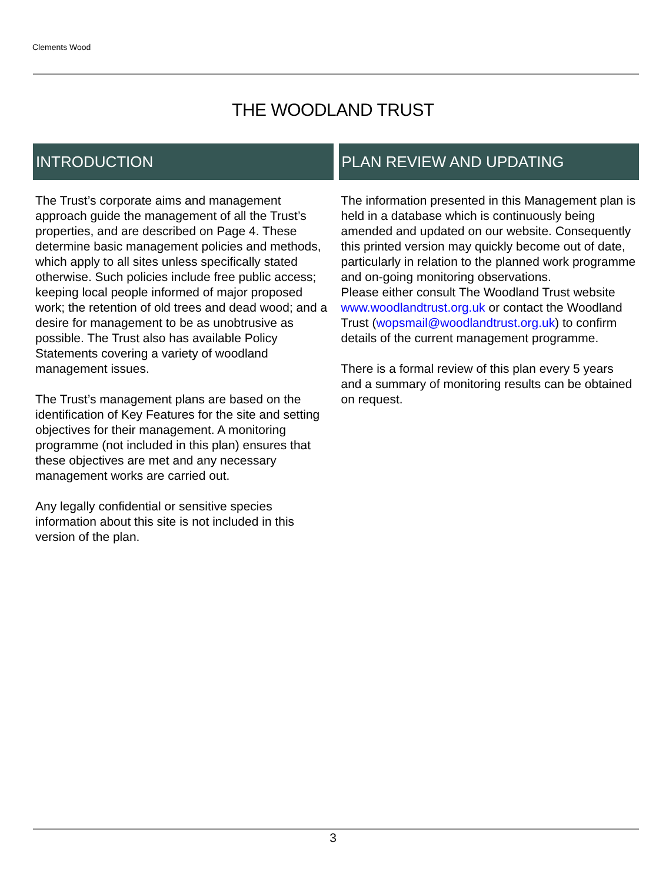Clements Wood
THE WOODLAND TRUST
INTRODUCTION
The Trust’s corporate aims and management approach guide the management of all the Trust’s properties, and are described on Page 4. These determine basic management policies and methods, which apply to all sites unless specifically stated otherwise. Such policies include free public access; keeping local people informed of major proposed work; the retention of old trees and dead wood; and a desire for management to be as unobtrusive as possible. The Trust also has available Policy Statements covering a variety of woodland management issues.
The Trust’s management plans are based on the identification of Key Features for the site and setting objectives for their management. A monitoring programme (not included in this plan) ensures that these objectives are met and any necessary management works are carried out.
Any legally confidential or sensitive species information about this site is not included in this version of the plan.
PLAN REVIEW AND UPDATING
The information presented in this Management plan is held in a database which is continuously being amended and updated on our website. Consequently this printed version may quickly become out of date, particularly in relation to the planned work programme and on-going monitoring observations.
Please either consult The Woodland Trust website www.woodlandtrust.org.uk or contact the Woodland Trust (wopsmail@woodlandtrust.org.uk) to confirm details of the current management programme.
There is a formal review of this plan every 5 years and a summary of monitoring results can be obtained on request.
3